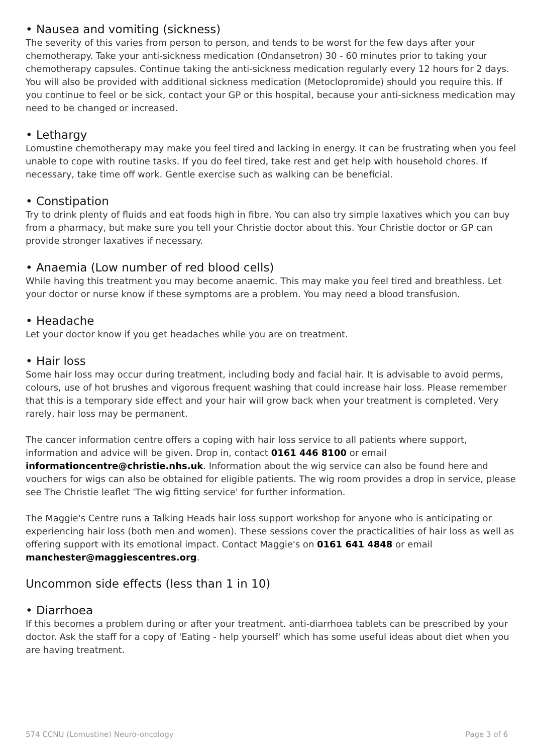• Nausea and vomiting (sickness)
The severity of this varies from person to person, and tends to be worst for the few days after your chemotherapy. Take your anti-sickness medication (Ondansetron) 30 - 60 minutes prior to taking your chemotherapy capsules. Continue taking the anti-sickness medication regularly every 12 hours for 2 days. You will also be provided with additional sickness medication (Metoclopromide) should you require this. If you continue to feel or be sick, contact your GP or this hospital, because your anti-sickness medication may need to be changed or increased.
• Lethargy
Lomustine chemotherapy may make you feel tired and lacking in energy. It can be frustrating when you feel unable to cope with routine tasks. If you do feel tired, take rest and get help with household chores. If necessary, take time off work. Gentle exercise such as walking can be beneficial.
• Constipation
Try to drink plenty of fluids and eat foods high in fibre. You can also try simple laxatives which you can buy from a pharmacy, but make sure you tell your Christie doctor about this. Your Christie doctor or GP can provide stronger laxatives if necessary.
• Anaemia (Low number of red blood cells)
While having this treatment you may become anaemic. This may make you feel tired and breathless. Let your doctor or nurse know if these symptoms are a problem. You may need a blood transfusion.
• Headache
Let your doctor know if you get headaches while you are on treatment.
• Hair loss
Some hair loss may occur during treatment, including body and facial hair. It is advisable to avoid perms, colours, use of hot brushes and vigorous frequent washing that could increase hair loss. Please remember that this is a temporary side effect and your hair will grow back when your treatment is completed. Very rarely, hair loss may be permanent.
The cancer information centre offers a coping with hair loss service to all patients where support, information and advice will be given. Drop in, contact 0161 446 8100 or email informationcentre@christie.nhs.uk. Information about the wig service can also be found here and vouchers for wigs can also be obtained for eligible patients. The wig room provides a drop in service, please see The Christie leaflet 'The wig fitting service' for further information.
The Maggie's Centre runs a Talking Heads hair loss support workshop for anyone who is anticipating or experiencing hair loss (both men and women). These sessions cover the practicalities of hair loss as well as offering support with its emotional impact. Contact Maggie's on 0161 641 4848 or email manchester@maggiescentres.org.
Uncommon side effects (less than 1 in 10)
• Diarrhoea
If this becomes a problem during or after your treatment. anti-diarrhoea tablets can be prescribed by your doctor. Ask the staff for a copy of 'Eating - help yourself' which has some useful ideas about diet when you are having treatment.
574 CCNU (Lomustine) Neuro-oncology Page 3 of 6